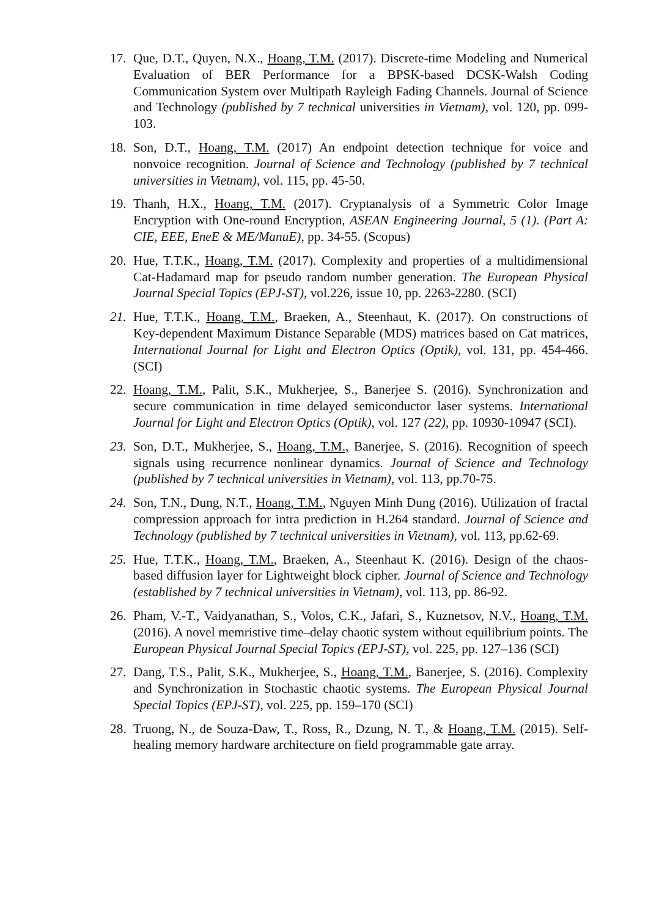17.
Que, D.T., Quyen, N.X., Hoang, T.M. (2017). Discrete-time Modeling and Numerical Evaluation of BER Performance for a BPSK-based DCSK-Walsh Coding Communication System over Multipath Rayleigh Fading Channels. Journal of Science and Technology (published by 7 technical universities in Vietnam), vol. 120, pp. 099-103.
18.
Son, D.T., Hoang, T.M. (2017) An endpoint detection technique for voice and nonvoice recognition. Journal of Science and Technology (published by 7 technical universities in Vietnam), vol. 115, pp. 45-50.
19.
Thanh, H.X., Hoang, T.M. (2017). Cryptanalysis of a Symmetric Color Image Encryption with One-round Encryption, ASEAN Engineering Journal, 5 (1). (Part A: CIE, EEE, EneE & ME/ManuE), pp. 34-55. (Scopus)
20.
Hue, T.T.K., Hoang, T.M. (2017). Complexity and properties of a multidimensional Cat-Hadamard map for pseudo random number generation. The European Physical Journal Special Topics (EPJ-ST), vol.226, issue 10, pp. 2263-2280. (SCI)
21.
Hue, T.T.K., Hoang, T.M., Braeken, A., Steenhaut, K. (2017). On constructions of Key-dependent Maximum Distance Separable (MDS) matrices based on Cat matrices, International Journal for Light and Electron Optics (Optik), vol. 131, pp. 454-466. (SCI)
22.
Hoang, T.M., Palit, S.K., Mukherjee, S., Banerjee S. (2016). Synchronization and secure communication in time delayed semiconductor laser systems. International Journal for Light and Electron Optics (Optik), vol. 127 (22), pp. 10930-10947 (SCI).
23.
Son, D.T., Mukherjee, S., Hoang, T.M., Banerjee, S. (2016). Recognition of speech signals using recurrence nonlinear dynamics. Journal of Science and Technology (published by 7 technical universities in Vietnam), vol. 113, pp.70-75.
24.
Son, T.N., Dung, N.T., Hoang, T.M., Nguyen Minh Dung (2016). Utilization of fractal compression approach for intra prediction in H.264 standard. Journal of Science and Technology (published by 7 technical universities in Vietnam), vol. 113, pp.62-69.
25.
Hue, T.T.K., Hoang, T.M., Braeken, A., Steenhaut K. (2016). Design of the chaos-based diffusion layer for Lightweight block cipher. Journal of Science and Technology (established by 7 technical universities in Vietnam), vol. 113, pp. 86-92.
26.
Pham, V.-T., Vaidyanathan, S., Volos, C.K., Jafari, S., Kuznetsov, N.V., Hoang, T.M. (2016). A novel memristive time–delay chaotic system without equilibrium points. The European Physical Journal Special Topics (EPJ-ST), vol. 225, pp. 127–136 (SCI)
27.
Dang, T.S., Palit, S.K., Mukherjee, S., Hoang, T.M., Banerjee, S. (2016). Complexity and Synchronization in Stochastic chaotic systems. The European Physical Journal Special Topics (EPJ-ST), vol. 225, pp. 159–170 (SCI)
28.
Truong, N., de Souza-Daw, T., Ross, R., Dzung, N. T., & Hoang, T.M. (2015). Self-healing memory hardware architecture on field programmable gate array.